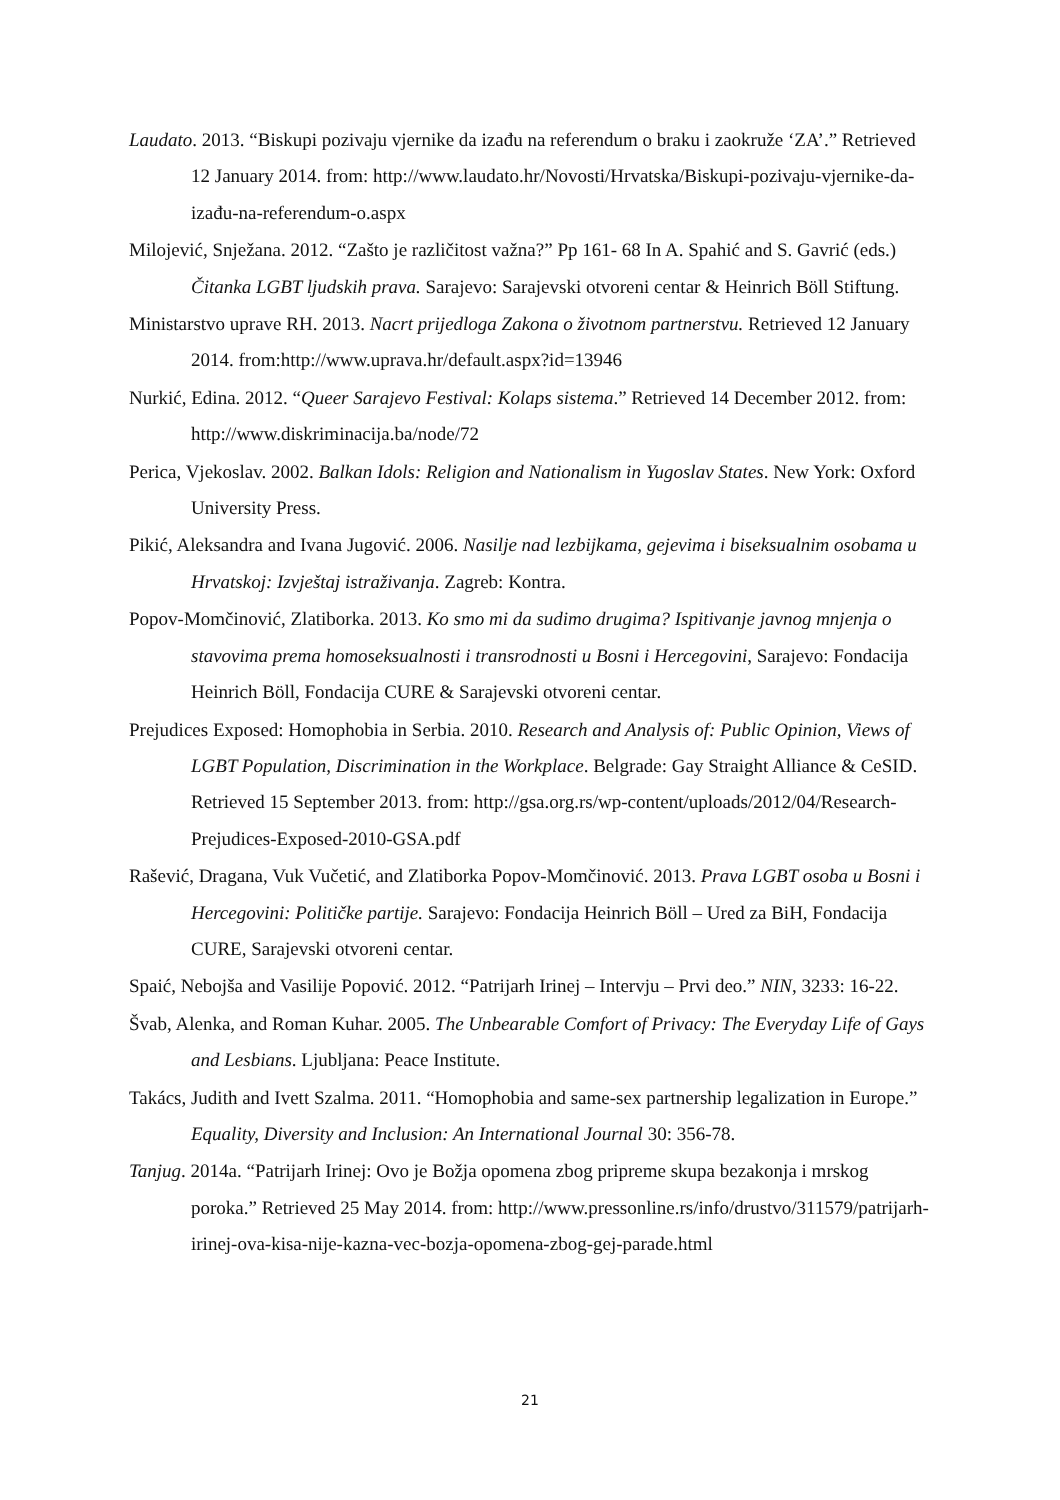Laudato. 2013. “Biskupi pozivaju vjernike da izađu na referendum o braku i zaokruže ‘ZA’.” Retrieved 12 January 2014. from: http://www.laudato.hr/Novosti/Hrvatska/Biskupi-pozivaju-vjernike-da-izađu-na-referendum-o.aspx
Milojević, Snježana. 2012. “Zašto je različitost važna?” Pp 161- 68 In A. Spahić and S. Gavrić (eds.) Čitanka LGBT ljudskih prava. Sarajevo: Sarajevski otvoreni centar & Heinrich Böll Stiftung.
Ministarstvo uprave RH. 2013. Nacrt prijedloga Zakona o životnom partnerstvu. Retrieved 12 January 2014. from:http://www.uprava.hr/default.aspx?id=13946
Nurkić, Edina. 2012. “Queer Sarajevo Festival: Kolaps sistema.” Retrieved 14 December 2012. from: http://www.diskriminacija.ba/node/72
Perica, Vjekoslav. 2002. Balkan Idols: Religion and Nationalism in Yugoslav States. New York: Oxford University Press.
Pikić, Aleksandra and Ivana Jugović. 2006. Nasilje nad lezbijkama, gejevima i biseksualnim osobama u Hrvatskoj: Izvještaj istraživanja. Zagreb: Kontra.
Popov-Momčinović, Zlatiborka. 2013. Ko smo mi da sudimo drugima? Ispitivanje javnog mnjenja o stavovima prema homoseksualnosti i transrodnosti u Bosni i Hercegovini, Sarajevo: Fondacija Heinrich Böll, Fondacija CURE & Sarajevski otvoreni centar.
Prejudices Exposed: Homophobia in Serbia. 2010. Research and Analysis of: Public Opinion, Views of LGBT Population, Discrimination in the Workplace. Belgrade: Gay Straight Alliance & CeSID. Retrieved 15 September 2013. from: http://gsa.org.rs/wp-content/uploads/2012/04/Research-Prejudices-Exposed-2010-GSA.pdf
Rašević, Dragana, Vuk Vučetić, and Zlatiborka Popov-Momčinović. 2013. Prava LGBT osoba u Bosni i Hercegovini: Političke partije. Sarajevo: Fondacija Heinrich Böll – Ured za BiH, Fondacija CURE, Sarajevski otvoreni centar.
Spaić, Nebojša and Vasilije Popović. 2012. “Patrijarh Irinej – Intervju – Prvi deo.” NIN, 3233: 16-22.
Švab, Alenka, and Roman Kuhar. 2005. The Unbearable Comfort of Privacy: The Everyday Life of Gays and Lesbians. Ljubljana: Peace Institute.
Takács, Judith and Ivett Szalma. 2011. “Homophobia and same-sex partnership legalization in Europe.” Equality, Diversity and Inclusion: An International Journal 30: 356-78.
Tanjug. 2014a. “Patrijarh Irinej: Ovo je Božja opomena zbog pripreme skupa bezakonja i mrskog poroka.” Retrieved 25 May 2014. from: http://www.pressonline.rs/info/drustvo/311579/patrijarh-irinej-ova-kisa-nije-kazna-vec-bozja-opomena-zbog-gej-parade.html
21